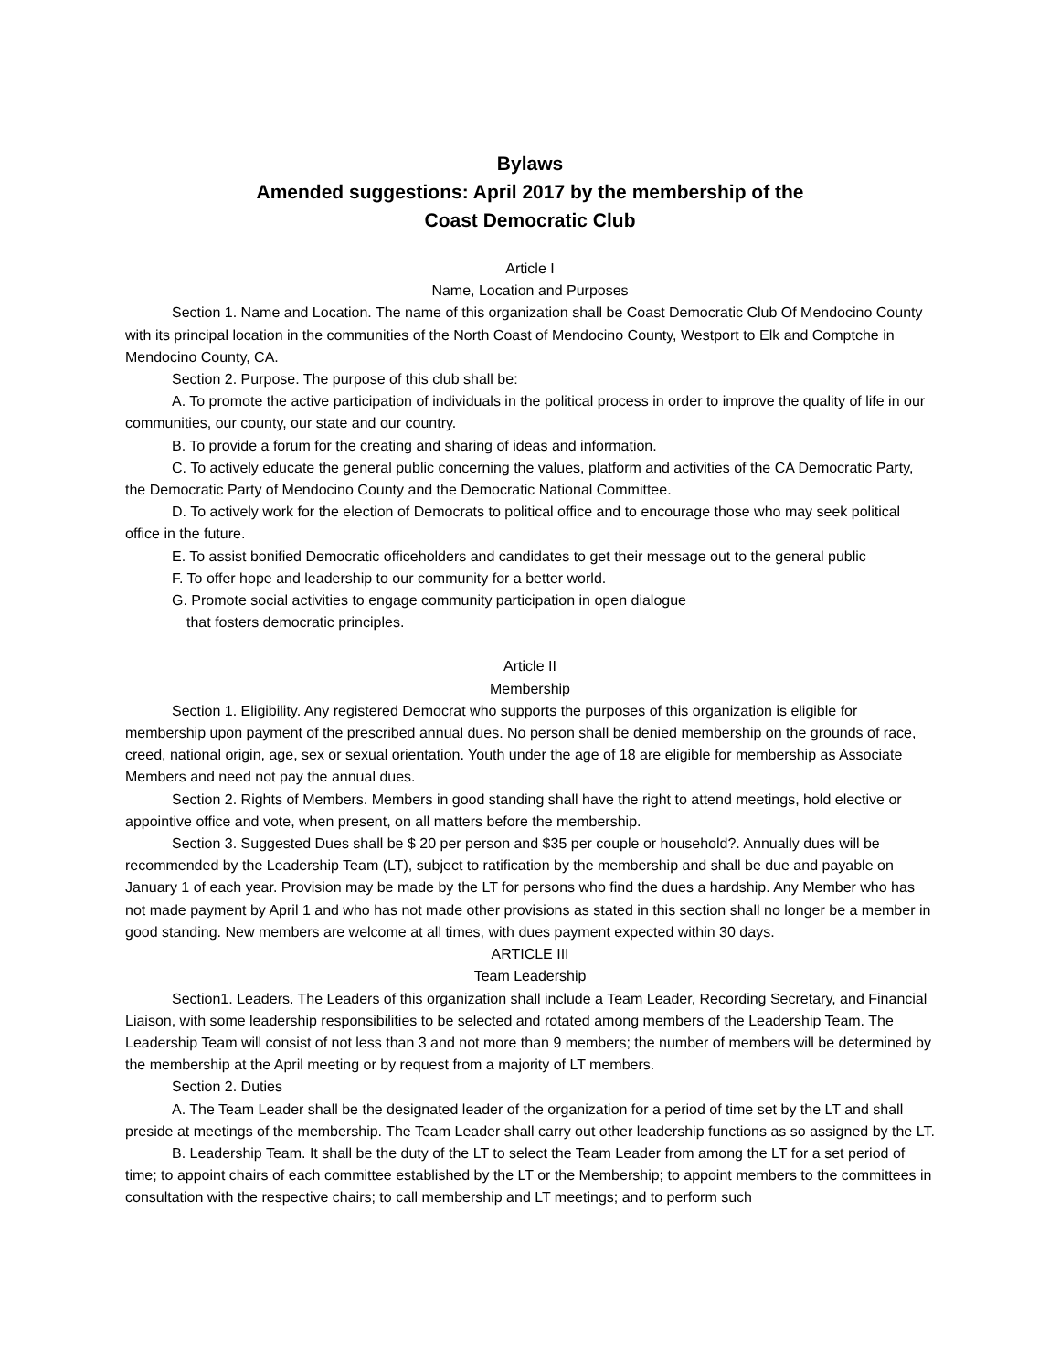Bylaws
Amended suggestions: April 2017 by the membership of the
Coast Democratic Club
Article I
Name, Location and Purposes
Section 1. Name and Location. The name of this organization shall be Coast Democratic Club Of Mendocino County with its principal location in the communities of the North Coast of Mendocino County, Westport to Elk and Comptche in Mendocino County, CA.
Section 2. Purpose. The purpose of this club shall be:
A. To promote the active participation of individuals in the political process in order to improve the quality of life in our communities, our county, our state and our country.
B. To provide a forum for the creating and sharing of ideas and information.
C. To actively educate the general public concerning the values, platform and activities of the CA Democratic Party, the Democratic Party of Mendocino County and the Democratic National Committee.
D. To actively work for the election of Democrats to political office and to encourage those who may seek political office in the future.
E. To assist bonified Democratic officeholders and candidates to get their message out to the general public
F. To offer hope and leadership to our community for a better world.
G. Promote social activities to engage community participation in open dialogue
that fosters democratic principles.
Article II
Membership
Section 1. Eligibility. Any registered Democrat who supports the purposes of this organization is eligible for membership upon payment of the prescribed annual dues. No person shall be denied membership on the grounds of race, creed, national origin, age, sex or sexual orientation. Youth under the age of 18 are eligible for membership as Associate Members and need not pay the annual dues.
Section 2. Rights of Members. Members in good standing shall have the right to attend meetings, hold elective or appointive office and vote, when present, on all matters before the membership.
Section 3. Suggested Dues shall be $ 20 per person and $35 per couple or household?. Annually dues will be recommended by the Leadership Team (LT), subject to ratification by the membership and shall be due and payable on January 1 of each year. Provision may be made by the LT for persons who find the dues a hardship. Any Member who has not made payment by April 1 and who has not made other provisions as stated in this section shall no longer be a member in good standing. New members are welcome at all times, with dues payment expected within 30 days.
ARTICLE III
Team Leadership
Section1. Leaders. The Leaders of this organization shall include a Team Leader, Recording Secretary, and Financial Liaison, with some leadership responsibilities to be selected and rotated among members of the Leadership Team. The Leadership Team will consist of not less than 3 and not more than 9 members; the number of members will be determined by the membership at the April meeting or by request from a majority of LT members.
Section 2. Duties
A. The Team Leader shall be the designated leader of the organization for a period of time set by the LT and shall preside at meetings of the membership. The Team Leader shall carry out other leadership functions as so assigned by the LT.
B. Leadership Team. It shall be the duty of the LT to select the Team Leader from among the LT for a set period of time; to appoint chairs of each committee established by the LT or the Membership; to appoint members to the committees in consultation with the respective chairs; to call membership and LT meetings; and to perform such